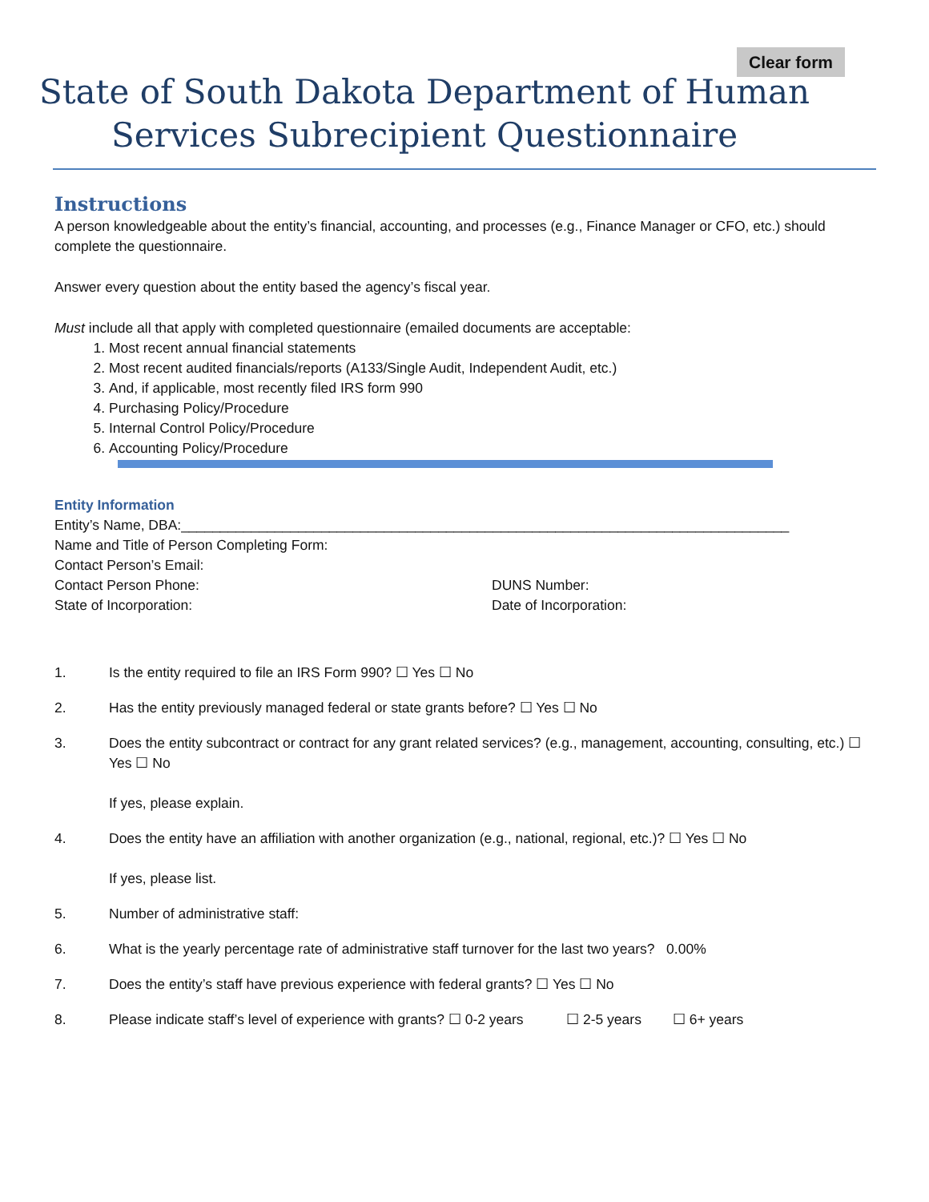Clear form
State of South Dakota Department of Human
Services Subrecipient Questionnaire
Instructions
A person knowledgeable about the entity’s financial, accounting, and processes (e.g., Finance Manager or CFO, etc.) should complete the questionnaire.
Answer every question about the entity based the agency’s fiscal year.
Must include all that apply with completed questionnaire (emailed documents are acceptable:
1. Most recent annual financial statements
2. Most recent audited financials/reports (A133/Single Audit, Independent Audit, etc.)
3. And, if applicable, most recently filed IRS form 990
4. Purchasing Policy/Procedure
5. Internal Control Policy/Procedure
6. Accounting Policy/Procedure
Entity Information
Entity’s Name, DBA:______________________________________________________________________________
Name and Title of Person Completing Form:
Contact Person’s Email:
Contact Person Phone: DUNS Number:
State of Incorporation: Date of Incorporation:
1. Is the entity required to file an IRS Form 990? ☐ Yes ☐ No
2. Has the entity previously managed federal or state grants before? ☐ Yes ☐ No
3. Does the entity subcontract or contract for any grant related services? (e.g., management, accounting, consulting, etc.) ☐ Yes ☐ No
If yes, please explain.
4. Does the entity have an affiliation with another organization (e.g., national, regional, etc.)? ☐ Yes ☐ No
If yes, please list.
5. Number of administrative staff:
6. What is the yearly percentage rate of administrative staff turnover for the last two years? 0.00%
7. Does the entity’s staff have previous experience with federal grants? ☐ Yes ☐ No
8. Please indicate staff’s level of experience with grants? ☐ 0-2 years ☐ 2-5 years ☐ 6+ years